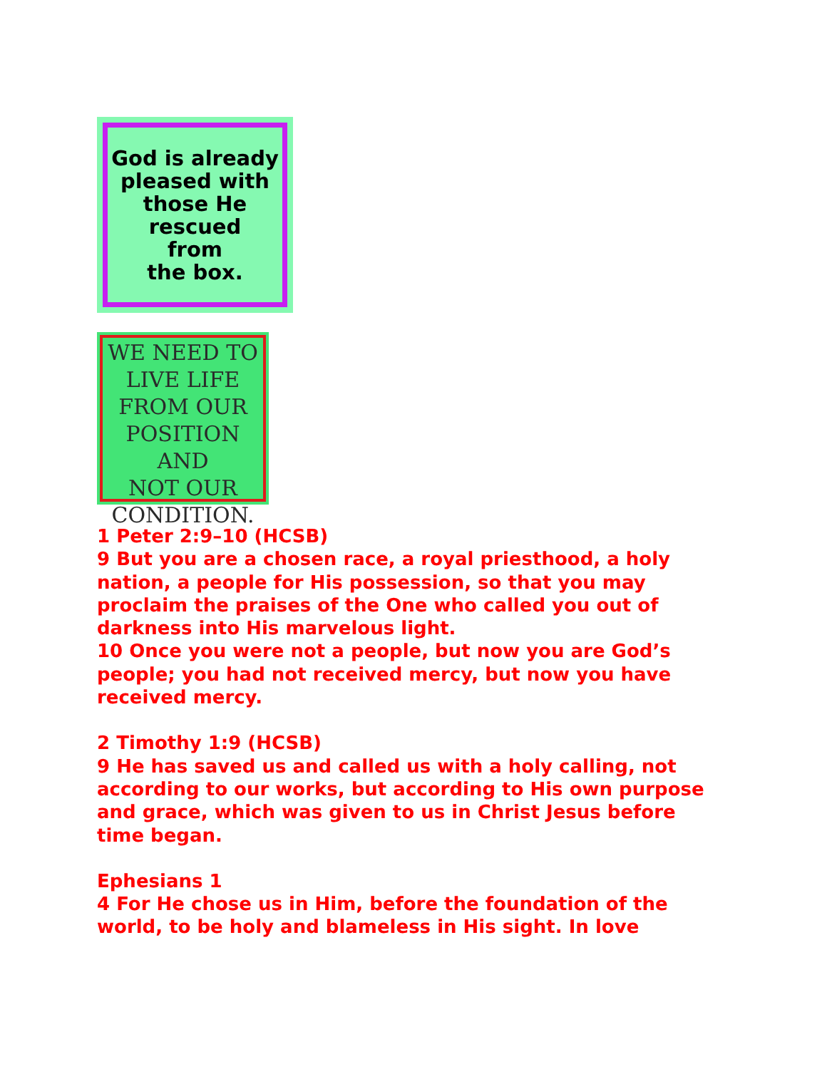God is already
pleased with
those He
rescued
from
the box.
WE NEED TO
LIVE LIFE
FROM OUR
POSITION AND
NOT OUR
CONDITION.
1 Peter 2:9–10 (HCSB)
9 But you are a chosen race, a royal priesthood, a holy nation, a people for His possession, so that you may proclaim the praises of the One who called you out of darkness into His marvelous light.
10 Once you were not a people, but now you are God’s people; you had not received mercy, but now you have received mercy.
2 Timothy 1:9 (HCSB)
9 He has saved us and called us with a holy calling, not according to our works, but according to His own purpose and grace, which was given to us in Christ Jesus before time began.
Ephesians 1
4 For He chose us in Him, before the foundation of the world, to be holy and blameless in His sight. In love